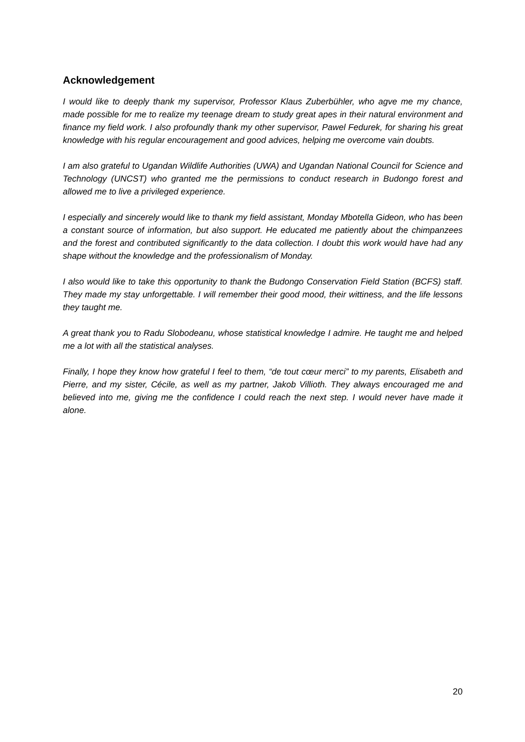Acknowledgement
I would like to deeply thank my supervisor, Professor Klaus Zuberbühler, who agve me my chance, made possible for me to realize my teenage dream to study great apes in their natural environment and finance my field work. I also profoundly thank my other supervisor, Pawel Fedurek, for sharing his great knowledge with his regular encouragement and good advices, helping me overcome vain doubts.
I am also grateful to Ugandan Wildlife Authorities (UWA) and Ugandan National Council for Science and Technology (UNCST) who granted me the permissions to conduct research in Budongo forest and allowed me to live a privileged experience.
I especially and sincerely would like to thank my field assistant, Monday Mbotella Gideon, who has been a constant source of information, but also support. He educated me patiently about the chimpanzees and the forest and contributed significantly to the data collection. I doubt this work would have had any shape without the knowledge and the professionalism of Monday.
I also would like to take this opportunity to thank the Budongo Conservation Field Station (BCFS) staff. They made my stay unforgettable. I will remember their good mood, their wittiness, and the life lessons they taught me.
A great thank you to Radu Slobodeanu, whose statistical knowledge I admire. He taught me and helped me a lot with all the statistical analyses.
Finally, I hope they know how grateful I feel to them, “de tout cœur merci” to my parents, Elisabeth and Pierre, and my sister, Cécile, as well as my partner, Jakob Villioth. They always encouraged me and believed into me, giving me the confidence I could reach the next step. I would never have made it alone.
20